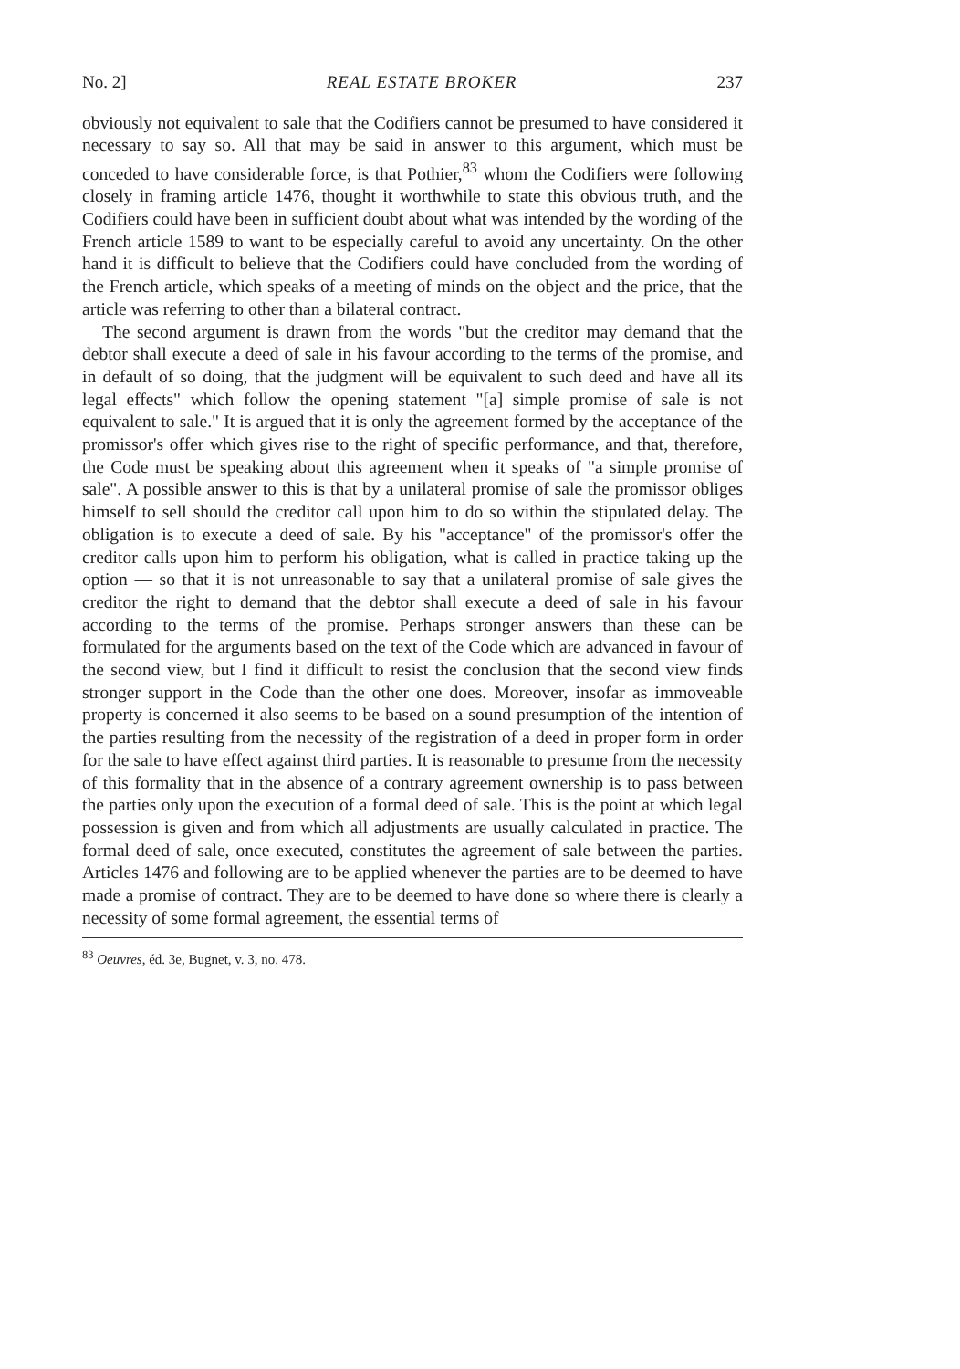No. 2] REAL ESTATE BROKER 237
obviously not equivalent to sale that the Codifiers cannot be presumed to have considered it necessary to say so. All that may be said in answer to this argument, which must be conceded to have considerable force, is that Pothier,<sup>83</sup> whom the Codifiers were following closely in framing article 1476, thought it worthwhile to state this obvious truth, and the Codifiers could have been in sufficient doubt about what was intended by the wording of the French article 1589 to want to be especially careful to avoid any uncertainty. On the other hand it is difficult to believe that the Codifiers could have concluded from the wording of the French article, which speaks of a meeting of minds on the object and the price, that the article was referring to other than a bilateral contract.
The second argument is drawn from the words "but the creditor may demand that the debtor shall execute a deed of sale in his favour according to the terms of the promise, and in default of so doing, that the judgment will be equivalent to such deed and have all its legal effects" which follow the opening statement "[a] simple promise of sale is not equivalent to sale." It is argued that it is only the agreement formed by the acceptance of the promissor's offer which gives rise to the right of specific performance, and that, therefore, the Code must be speaking about this agreement when it speaks of "a simple promise of sale". A possible answer to this is that by a unilateral promise of sale the promissor obliges himself to sell should the creditor call upon him to do so within the stipulated delay. The obligation is to execute a deed of sale. By his "acceptance" of the promissor's offer the creditor calls upon him to perform his obligation, what is called in practice taking up the option — so that it is not unreasonable to say that a unilateral promise of sale gives the creditor the right to demand that the debtor shall execute a deed of sale in his favour according to the terms of the promise. Perhaps stronger answers than these can be formulated for the arguments based on the text of the Code which are advanced in favour of the second view, but I find it difficult to resist the conclusion that the second view finds stronger support in the Code than the other one does. Moreover, insofar as immoveable property is concerned it also seems to be based on a sound presumption of the intention of the parties resulting from the necessity of the registration of a deed in proper form in order for the sale to have effect against third parties. It is reasonable to presume from the necessity of this formality that in the absence of a contrary agreement ownership is to pass between the parties only upon the execution of a formal deed of sale. This is the point at which legal possession is given and from which all adjustments are usually calculated in practice. The formal deed of sale, once executed, constitutes the agreement of sale between the parties. Articles 1476 and following are to be applied whenever the parties are to be deemed to have made a promise of contract. They are to be deemed to have done so where there is clearly a necessity of some formal agreement, the essential terms of
<sup>83</sup> Oeuvres, éd. 3e, Bugnet, v. 3, no. 478.